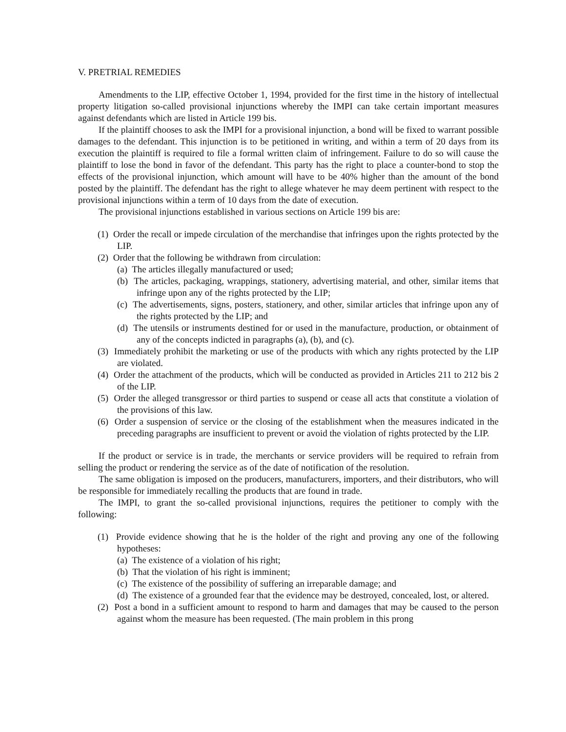V. PRETRIAL REMEDIES
Amendments to the LIP, effective October 1, 1994, provided for the first time in the history of intellectual property litigation so-called provisional injunctions whereby the IMPI can take certain important measures against defendants which are listed in Article 199 bis.
If the plaintiff chooses to ask the IMPI for a provisional injunction, a bond will be fixed to warrant possible damages to the defendant. This injunction is to be petitioned in writing, and within a term of 20 days from its execution the plaintiff is required to file a formal written claim of infringement. Failure to do so will cause the plaintiff to lose the bond in favor of the defendant. This party has the right to place a counter-bond to stop the effects of the provisional injunction, which amount will have to be 40% higher than the amount of the bond posted by the plaintiff. The defendant has the right to allege whatever he may deem pertinent with respect to the provisional injunctions within a term of 10 days from the date of execution.
The provisional injunctions established in various sections on Article 199 bis are:
(1) Order the recall or impede circulation of the merchandise that infringes upon the rights protected by the LIP.
(2) Order that the following be withdrawn from circulation:
(a) The articles illegally manufactured or used;
(b) The articles, packaging, wrappings, stationery, advertising material, and other, similar items that infringe upon any of the rights protected by the LIP;
(c) The advertisements, signs, posters, stationery, and other, similar articles that infringe upon any of the rights protected by the LIP; and
(d) The utensils or instruments destined for or used in the manufacture, production, or obtainment of any of the concepts indicted in paragraphs (a), (b), and (c).
(3) Immediately prohibit the marketing or use of the products with which any rights protected by the LIP are violated.
(4) Order the attachment of the products, which will be conducted as provided in Articles 211 to 212 bis 2 of the LIP.
(5) Order the alleged transgressor or third parties to suspend or cease all acts that constitute a violation of the provisions of this law.
(6) Order a suspension of service or the closing of the establishment when the measures indicated in the preceding paragraphs are insufficient to prevent or avoid the violation of rights protected by the LIP.
If the product or service is in trade, the merchants or service providers will be required to refrain from selling the product or rendering the service as of the date of notification of the resolution.
The same obligation is imposed on the producers, manufacturers, importers, and their distributors, who will be responsible for immediately recalling the products that are found in trade.
The IMPI, to grant the so-called provisional injunctions, requires the petitioner to comply with the following:
(1) Provide evidence showing that he is the holder of the right and proving any one of the following hypotheses:
(a) The existence of a violation of his right;
(b) That the violation of his right is imminent;
(c) The existence of the possibility of suffering an irreparable damage; and
(d) The existence of a grounded fear that the evidence may be destroyed, concealed, lost, or altered.
(2) Post a bond in a sufficient amount to respond to harm and damages that may be caused to the person against whom the measure has been requested. (The main problem in this prong